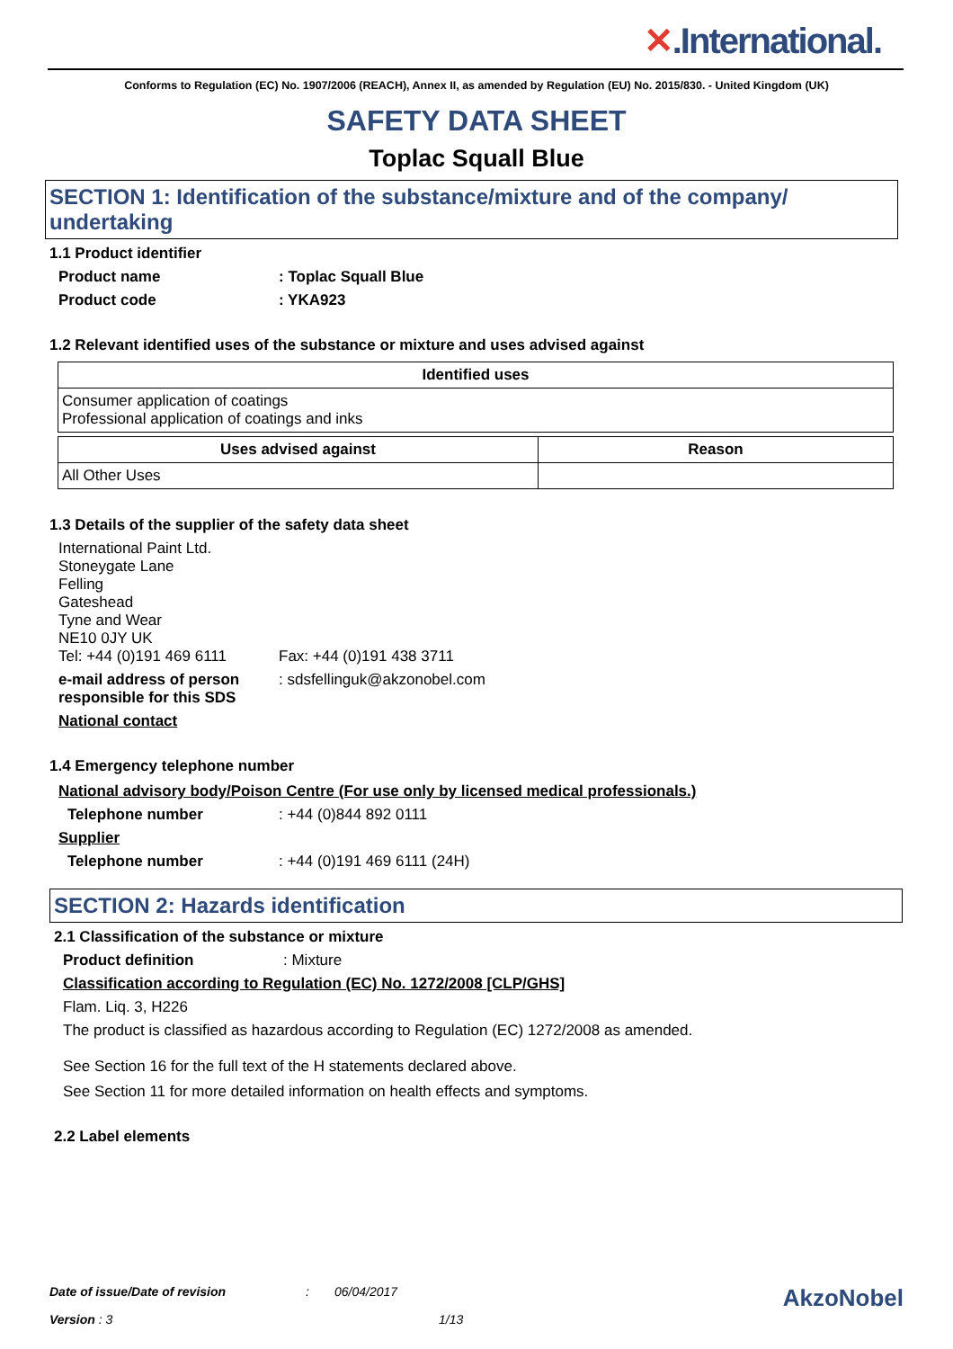✕.International.
Conforms to Regulation (EC) No. 1907/2006 (REACH), Annex II, as amended by Regulation (EU) No. 2015/830. - United Kingdom (UK)
SAFETY DATA SHEET
Toplac Squall Blue
SECTION 1: Identification of the substance/mixture and of the company/ undertaking
1.1 Product identifier
Product name : Toplac Squall Blue
Product code : YKA923
1.2 Relevant identified uses of the substance or mixture and uses advised against
| Identified uses |
| --- |
| Consumer application of coatings Professional application of coatings and inks |
| Uses advised against | Reason |
| --- | --- |
| All Other Uses | |
1.3 Details of the supplier of the safety data sheet
International Paint Ltd.
Stoneygate Lane
Felling
Gateshead
Tyne and Wear
NE10 0JY UK
Tel: +44 (0)191 469 6111 Fax: +44 (0)191 438 3711
e-mail address of person responsible for this SDS
: sdsfellinguk@akzonobel.com
National contact
1.4 Emergency telephone number
National advisory body/Poison Centre (For use only by licensed medical professionals.)
Telephone number : +44 (0)844 892 0111
Supplier
Telephone number : +44 (0)191 469 6111 (24H)
SECTION 2: Hazards identification
2.1 Classification of the substance or mixture
Product definition : Mixture
Classification according to Regulation (EC) No. 1272/2008 [CLP/GHS]
Flam. Liq. 3, H226
The product is classified as hazardous according to Regulation (EC) 1272/2008 as amended.
See Section 16 for the full text of the H statements declared above.
See Section 11 for more detailed information on health effects and symptoms.
2.2 Label elements
Date of issue/Date of revision : 06/04/2017
AkzoNobel
Version : 3 1/13